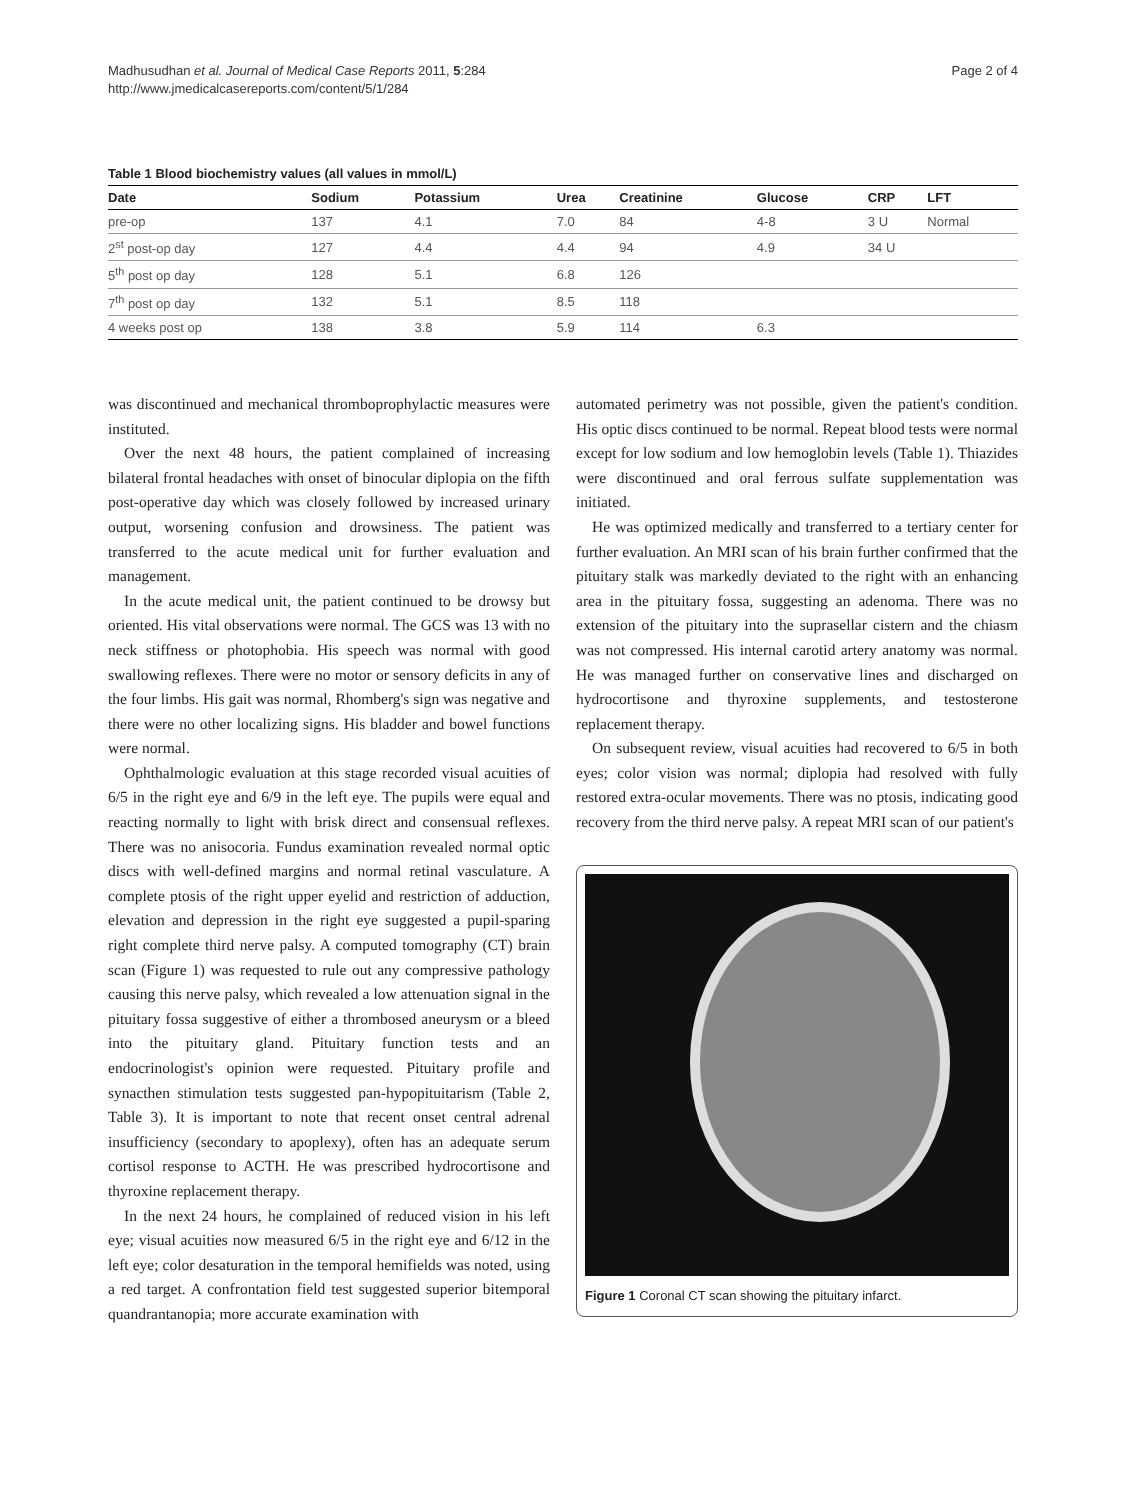Madhusudhan et al. Journal of Medical Case Reports 2011, 5:284
http://www.jmedicalcasereports.com/content/5/1/284
Page 2 of 4
Table 1 Blood biochemistry values (all values in mmol/L)
| Date | Sodium | Potassium | Urea | Creatinine | Glucose | CRP | LFT |
| --- | --- | --- | --- | --- | --- | --- | --- |
| pre-op | 137 | 4.1 | 7.0 | 84 | 4-8 | 3 U | Normal |
| 2<sup>st</sup> post-op day | 127 | 4.4 | 4.4 | 94 | 4.9 | 34 U | |
| 5<sup>th</sup> post op day | 128 | 5.1 | 6.8 | 126 | | | |
| 7<sup>th</sup> post op day | 132 | 5.1 | 8.5 | 118 | | | |
| 4 weeks post op | 138 | 3.8 | 5.9 | 114 | 6.3 | | |
was discontinued and mechanical thromboprophylactic measures were instituted.
Over the next 48 hours, the patient complained of increasing bilateral frontal headaches with onset of binocular diplopia on the fifth post-operative day which was closely followed by increased urinary output, worsening confusion and drowsiness. The patient was transferred to the acute medical unit for further evaluation and management.
In the acute medical unit, the patient continued to be drowsy but oriented. His vital observations were normal. The GCS was 13 with no neck stiffness or photophobia. His speech was normal with good swallowing reflexes. There were no motor or sensory deficits in any of the four limbs. His gait was normal, Rhomberg's sign was negative and there were no other localizing signs. His bladder and bowel functions were normal.
Ophthalmologic evaluation at this stage recorded visual acuities of 6/5 in the right eye and 6/9 in the left eye. The pupils were equal and reacting normally to light with brisk direct and consensual reflexes. There was no anisocoria. Fundus examination revealed normal optic discs with well-defined margins and normal retinal vasculature. A complete ptosis of the right upper eyelid and restriction of adduction, elevation and depression in the right eye suggested a pupil-sparing right complete third nerve palsy. A computed tomography (CT) brain scan (Figure 1) was requested to rule out any compressive pathology causing this nerve palsy, which revealed a low attenuation signal in the pituitary fossa suggestive of either a thrombosed aneurysm or a bleed into the pituitary gland. Pituitary function tests and an endocrinologist's opinion were requested. Pituitary profile and synacthen stimulation tests suggested pan-hypopituitarism (Table 2, Table 3). It is important to note that recent onset central adrenal insufficiency (secondary to apoplexy), often has an adequate serum cortisol response to ACTH. He was prescribed hydrocortisone and thyroxine replacement therapy.
In the next 24 hours, he complained of reduced vision in his left eye; visual acuities now measured 6/5 in the right eye and 6/12 in the left eye; color desaturation in the temporal hemifields was noted, using a red target. A confrontation field test suggested superior bitemporal quandrantanopia; more accurate examination with
automated perimetry was not possible, given the patient's condition. His optic discs continued to be normal. Repeat blood tests were normal except for low sodium and low hemoglobin levels (Table 1). Thiazides were discontinued and oral ferrous sulfate supplementation was initiated.
He was optimized medically and transferred to a tertiary center for further evaluation. An MRI scan of his brain further confirmed that the pituitary stalk was markedly deviated to the right with an enhancing area in the pituitary fossa, suggesting an adenoma. There was no extension of the pituitary into the suprasellar cistern and the chiasm was not compressed. His internal carotid artery anatomy was normal. He was managed further on conservative lines and discharged on hydrocortisone and thyroxine supplements, and testosterone replacement therapy.
On subsequent review, visual acuities had recovered to 6/5 in both eyes; color vision was normal; diplopia had resolved with fully restored extra-ocular movements. There was no ptosis, indicating good recovery from the third nerve palsy. A repeat MRI scan of our patient's
Figure 1 Coronal CT scan showing the pituitary infarct.